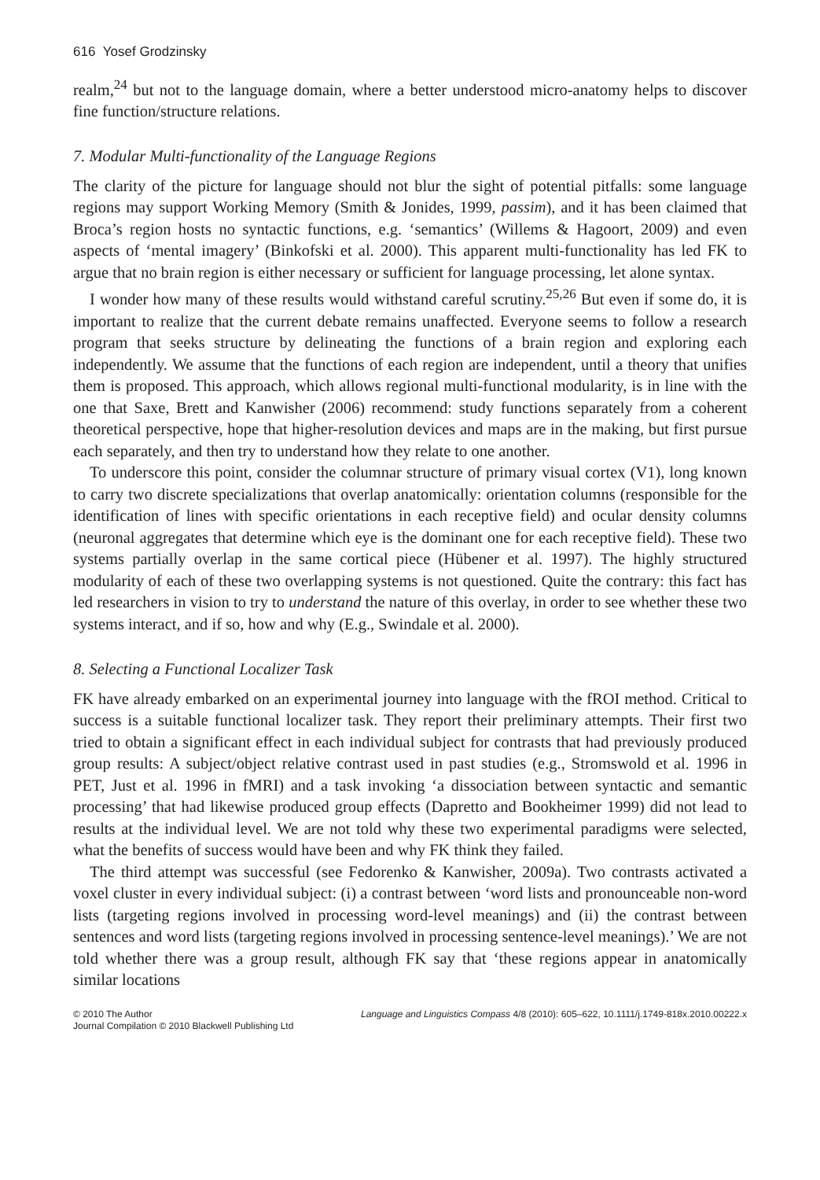616 Yosef Grodzinsky
realm,<sup>24</sup> but not to the language domain, where a better understood micro-anatomy helps to discover fine function/structure relations.
7. Modular Multi-functionality of the Language Regions
The clarity of the picture for language should not blur the sight of potential pitfalls: some language regions may support Working Memory (Smith & Jonides, 1999, passim), and it has been claimed that Broca’s region hosts no syntactic functions, e.g. ‘semantics’ (Willems & Hagoort, 2009) and even aspects of ‘mental imagery’ (Binkofski et al. 2000). This apparent multi-functionality has led FK to argue that no brain region is either necessary or sufficient for language processing, let alone syntax.
I wonder how many of these results would withstand careful scrutiny.<sup>25,26</sup> But even if some do, it is important to realize that the current debate remains unaffected. Everyone seems to follow a research program that seeks structure by delineating the functions of a brain region and exploring each independently. We assume that the functions of each region are independent, until a theory that unifies them is proposed. This approach, which allows regional multi-functional modularity, is in line with the one that Saxe, Brett and Kanwisher (2006) recommend: study functions separately from a coherent theoretical perspective, hope that higher-resolution devices and maps are in the making, but first pursue each separately, and then try to understand how they relate to one another.
To underscore this point, consider the columnar structure of primary visual cortex (V1), long known to carry two discrete specializations that overlap anatomically: orientation columns (responsible for the identification of lines with specific orientations in each receptive field) and ocular density columns (neuronal aggregates that determine which eye is the dominant one for each receptive field). These two systems partially overlap in the same cortical piece (Hübener et al. 1997). The highly structured modularity of each of these two overlapping systems is not questioned. Quite the contrary: this fact has led researchers in vision to try to understand the nature of this overlay, in order to see whether these two systems interact, and if so, how and why (E.g., Swindale et al. 2000).
8. Selecting a Functional Localizer Task
FK have already embarked on an experimental journey into language with the fROI method. Critical to success is a suitable functional localizer task. They report their preliminary attempts. Their first two tried to obtain a significant effect in each individual subject for contrasts that had previously produced group results: A subject/object relative contrast used in past studies (e.g., Stromswold et al. 1996 in PET, Just et al. 1996 in fMRI) and a task invoking ‘a dissociation between syntactic and semantic processing’ that had likewise produced group effects (Dapretto and Bookheimer 1999) did not lead to results at the individual level. We are not told why these two experimental paradigms were selected, what the benefits of success would have been and why FK think they failed.
The third attempt was successful (see Fedorenko & Kanwisher, 2009a). Two contrasts activated a voxel cluster in every individual subject: (i) a contrast between ‘word lists and pronounceable non-word lists (targeting regions involved in processing word-level meanings) and (ii) the contrast between sentences and word lists (targeting regions involved in processing sentence-level meanings).’ We are not told whether there was a group result, although FK say that ‘these regions appear in anatomically similar locations
© 2010 The Author
Journal Compilation © 2010 Blackwell Publishing Ltd
Language and Linguistics Compass 4/8 (2010): 605–622, 10.1111/j.1749-818x.2010.00222.x